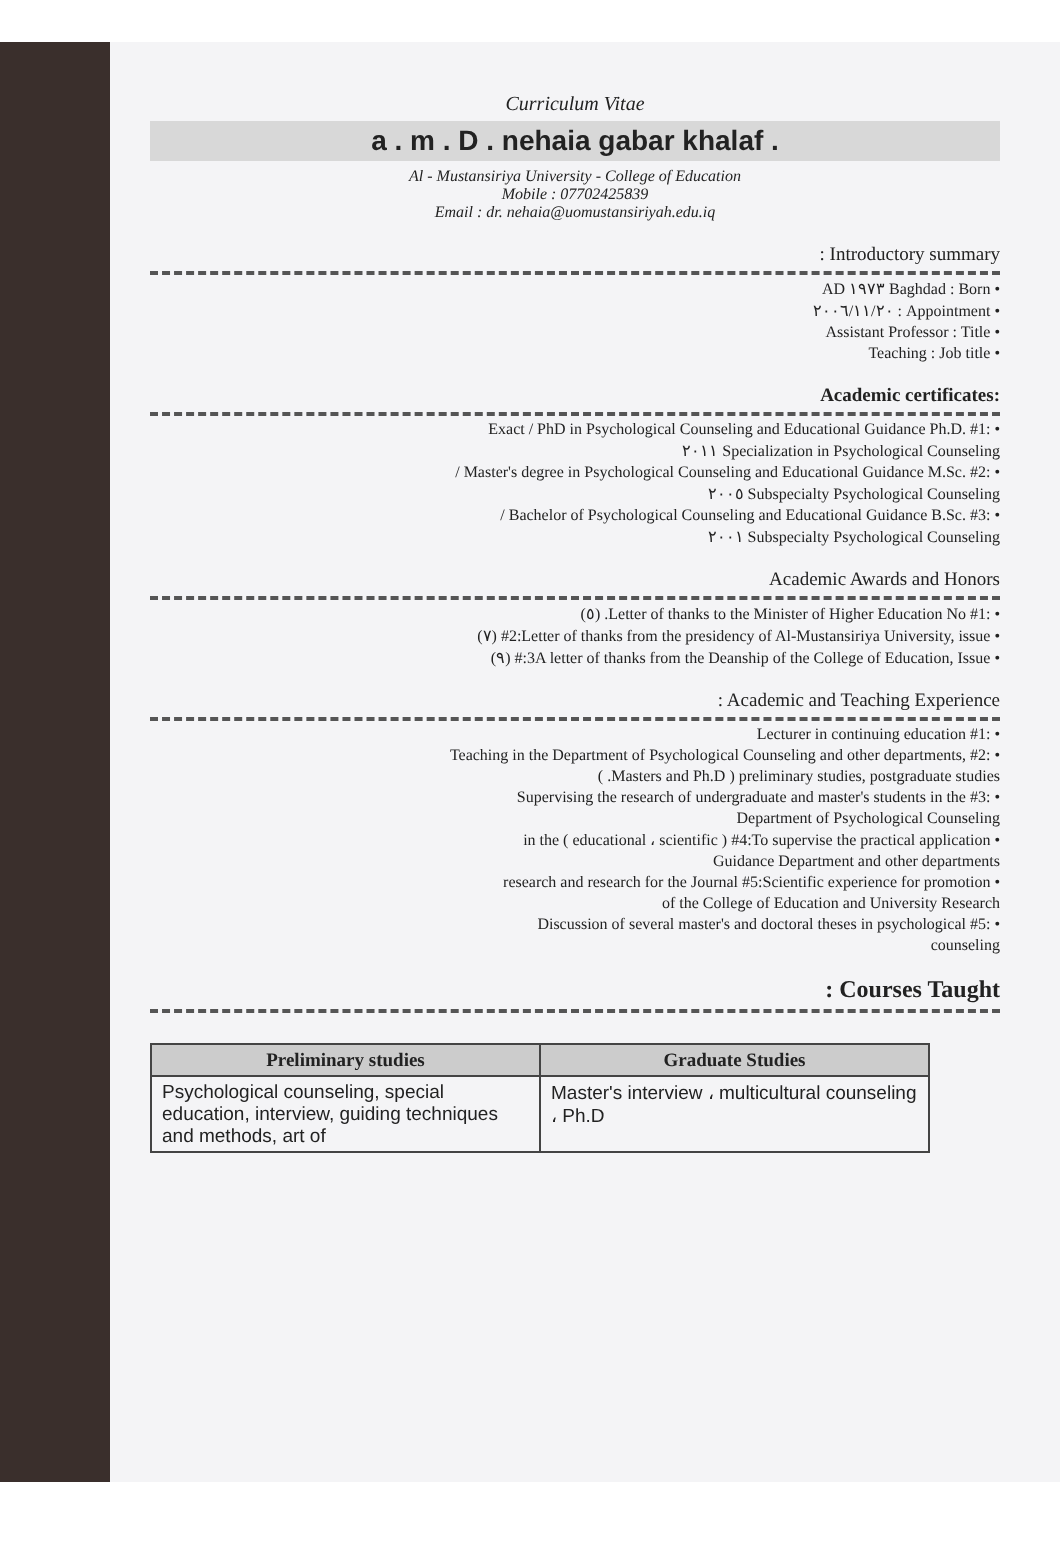Curriculum Vitae
a . m . D . nehaia gabar khalaf .
Al - Mustansiriya University - College of Education
Mobile : 07702425839
Email : dr. nehaia@uomustansiriyah.edu.iq
: Introductory summary
AD ١٩٧٣ Baghdad : Born •
٢٠٠٦/١١/٢٠ : Appointment •
Assistant Professor : Title •
Teaching : Job title •
Academic certificates:
Exact / PhD in Psychological Counseling and Educational Guidance Ph.D. #1: •
٢٠١١ Specialization in Psychological Counseling
/ Master's degree in Psychological Counseling and Educational Guidance M.Sc. #2: •
٢٠٠٥ Subspecialty Psychological Counseling
/ Bachelor of Psychological Counseling and Educational Guidance B.Sc. #3: •
٢٠٠١ Subspecialty Psychological Counseling
Academic Awards and Honors
(٥) .Letter of thanks to the Minister of Higher Education No #1: •
(٧) #2:Letter of thanks from the presidency of Al-Mustansiriya University, issue •
(٩) #:3A letter of thanks from the Deanship of the College of Education, Issue •
: Academic and Teaching Experience
Lecturer in continuing education #1: •
Teaching in the Department of Psychological Counseling and other departments, #2: •
( .Masters and Ph.D ) preliminary studies, postgraduate studies
Supervising the research of undergraduate and master's students in the #3: •
Department of Psychological Counseling
in the ( educational ، scientific ) #4:To supervise the practical application •
Guidance Department and other departments
research and research for the Journal #5:Scientific experience for promotion •
of the College of Education and University Research
Discussion of several master's and doctoral theses in psychological #5: •
counseling
: Courses Taught
| Preliminary studies | Graduate Studies |
| --- | --- |
| Psychological counseling, special education, interview, guiding techniques and methods, art of | Master's interview ، multicultural counseling ، Ph.D |